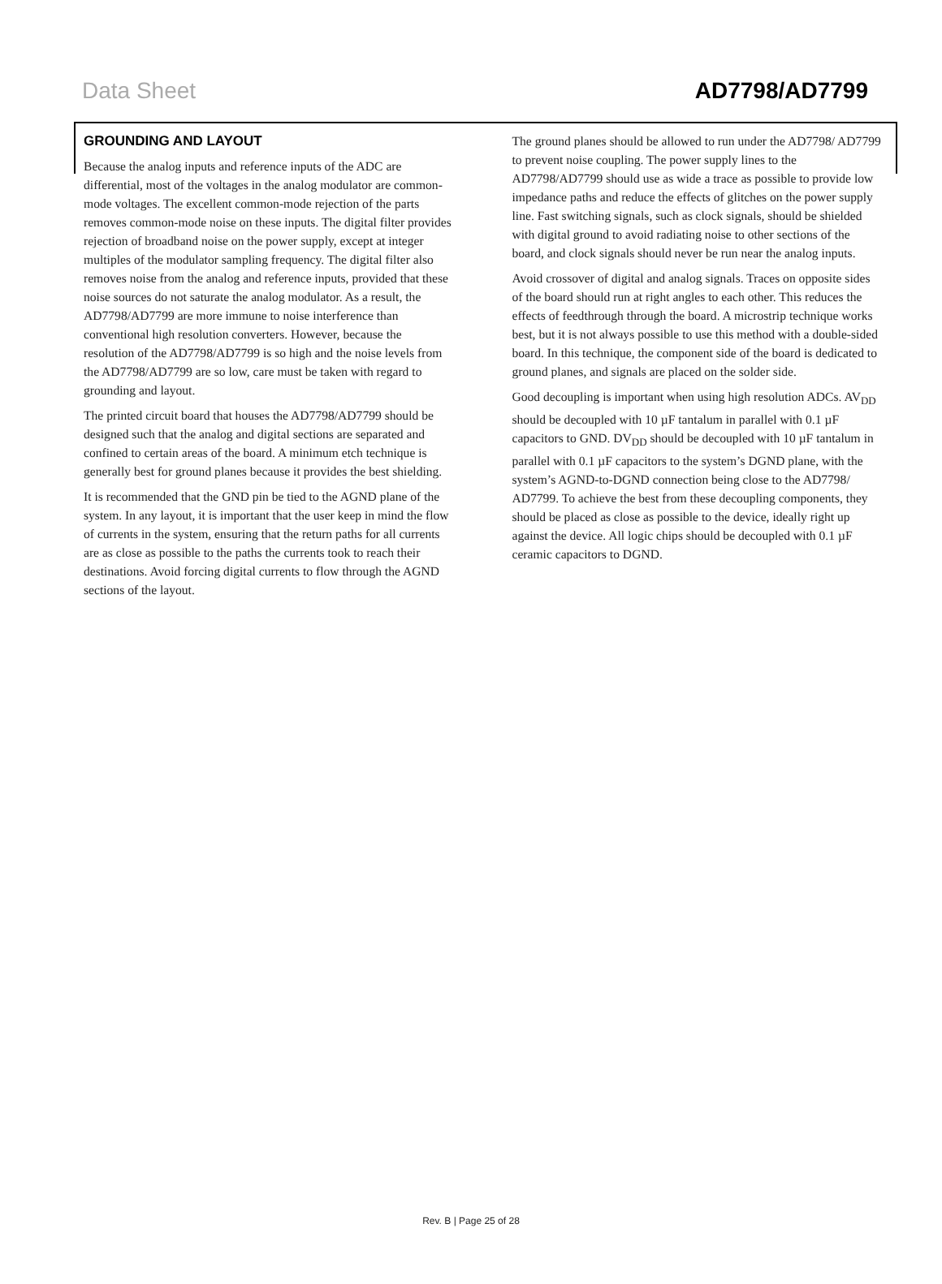Data Sheet AD7798/AD7799
GROUNDING AND LAYOUT
Because the analog inputs and reference inputs of the ADC are differential, most of the voltages in the analog modulator are common-mode voltages. The excellent common-mode rejection of the parts removes common-mode noise on these inputs. The digital filter provides rejection of broadband noise on the power supply, except at integer multiples of the modulator sampling frequency. The digital filter also removes noise from the analog and reference inputs, provided that these noise sources do not saturate the analog modulator. As a result, the AD7798/AD7799 are more immune to noise interference than conventional high resolution converters. However, because the resolution of the AD7798/AD7799 is so high and the noise levels from the AD7798/AD7799 are so low, care must be taken with regard to grounding and layout.
The printed circuit board that houses the AD7798/AD7799 should be designed such that the analog and digital sections are separated and confined to certain areas of the board. A minimum etch technique is generally best for ground planes because it provides the best shielding.
It is recommended that the GND pin be tied to the AGND plane of the system. In any layout, it is important that the user keep in mind the flow of currents in the system, ensuring that the return paths for all currents are as close as possible to the paths the currents took to reach their destinations. Avoid forcing digital currents to flow through the AGND sections of the layout.
The ground planes should be allowed to run under the AD7798/ AD7799 to prevent noise coupling. The power supply lines to the AD7798/AD7799 should use as wide a trace as possible to provide low impedance paths and reduce the effects of glitches on the power supply line. Fast switching signals, such as clock signals, should be shielded with digital ground to avoid radiating noise to other sections of the board, and clock signals should never be run near the analog inputs.
Avoid crossover of digital and analog signals. Traces on opposite sides of the board should run at right angles to each other. This reduces the effects of feedthrough through the board. A microstrip technique works best, but it is not always possible to use this method with a double-sided board. In this technique, the component side of the board is dedicated to ground planes, and signals are placed on the solder side.
Good decoupling is important when using high resolution ADCs. AV<sub>DD</sub> should be decoupled with 10 µF tantalum in parallel with 0.1 µF capacitors to GND. DV<sub>DD</sub> should be decoupled with 10 µF tantalum in parallel with 0.1 µF capacitors to the system’s DGND plane, with the system’s AGND-to-DGND connection being close to the AD7798/ AD7799. To achieve the best from these decoupling components, they should be placed as close as possible to the device, ideally right up against the device. All logic chips should be decoupled with 0.1 µF ceramic capacitors to DGND.
Rev. B | Page 25 of 28